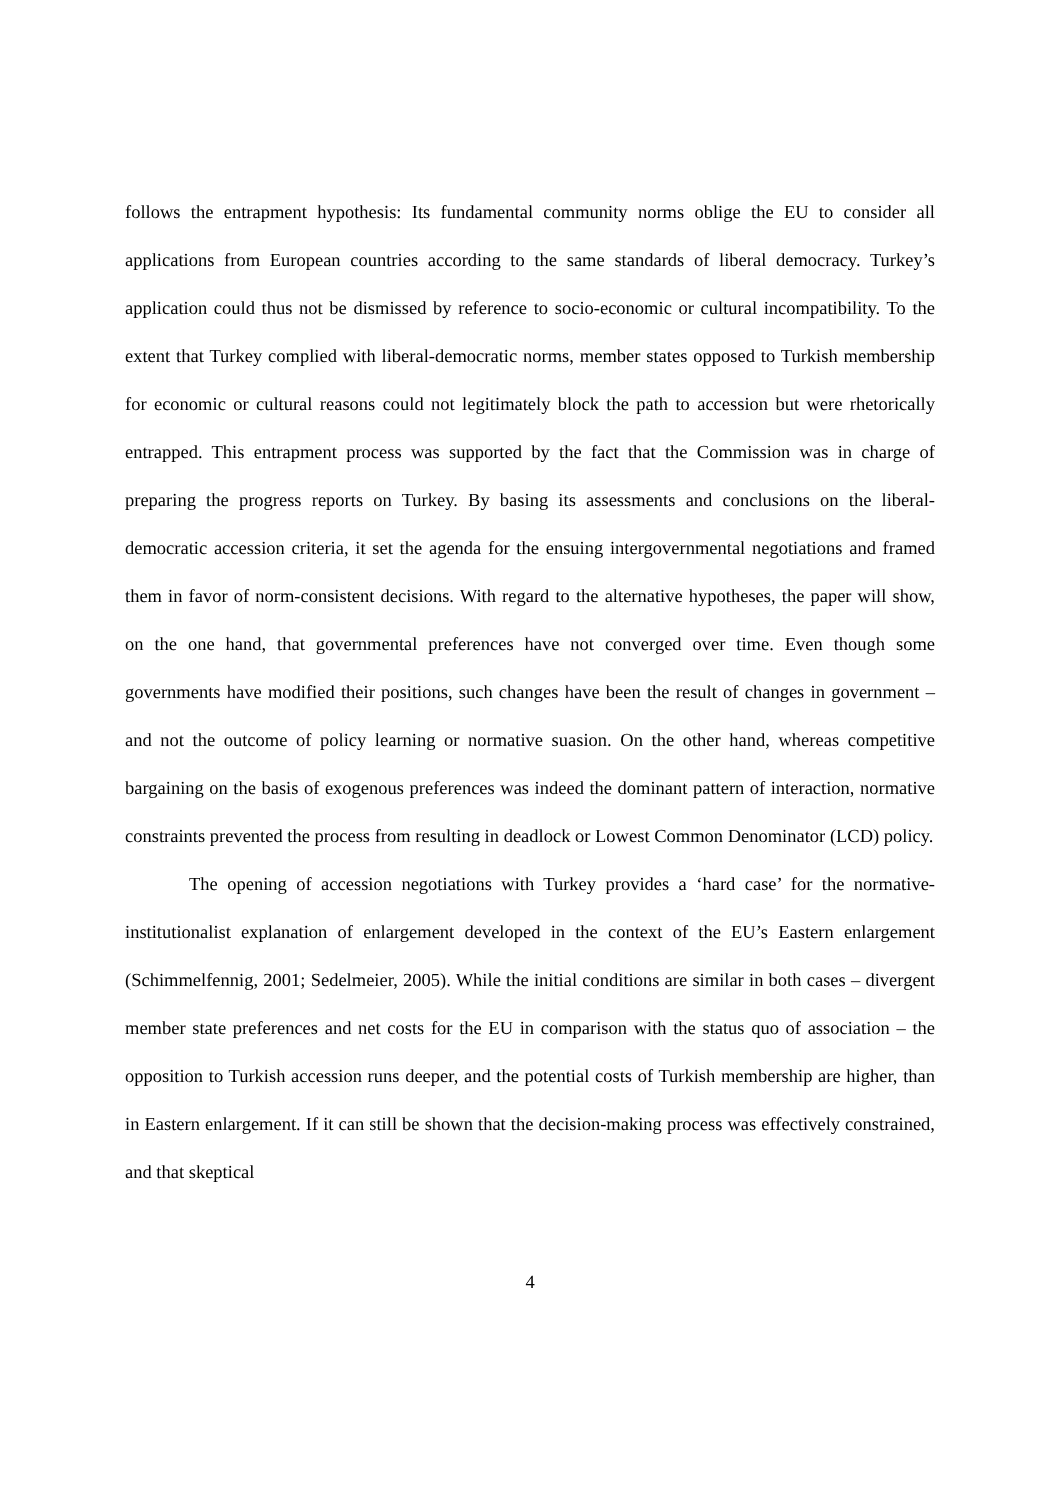follows the entrapment hypothesis: Its fundamental community norms oblige the EU to consider all applications from European countries according to the same standards of liberal democracy. Turkey’s application could thus not be dismissed by reference to socio-economic or cultural incompatibility. To the extent that Turkey complied with liberal-democratic norms, member states opposed to Turkish membership for economic or cultural reasons could not legitimately block the path to accession but were rhetorically entrapped. This entrapment process was supported by the fact that the Commission was in charge of preparing the progress reports on Turkey. By basing its assessments and conclusions on the liberal-democratic accession criteria, it set the agenda for the ensuing intergovernmental negotiations and framed them in favor of norm-consistent decisions. With regard to the alternative hypotheses, the paper will show, on the one hand, that governmental preferences have not converged over time. Even though some governments have modified their positions, such changes have been the result of changes in government – and not the outcome of policy learning or normative suasion. On the other hand, whereas competitive bargaining on the basis of exogenous preferences was indeed the dominant pattern of interaction, normative constraints prevented the process from resulting in deadlock or Lowest Common Denominator (LCD) policy.
The opening of accession negotiations with Turkey provides a ‘hard case’ for the normative-institutionalist explanation of enlargement developed in the context of the EU’s Eastern enlargement (Schimmelfennig, 2001; Sedelmeier, 2005). While the initial conditions are similar in both cases – divergent member state preferences and net costs for the EU in comparison with the status quo of association – the opposition to Turkish accession runs deeper, and the potential costs of Turkish membership are higher, than in Eastern enlargement. If it can still be shown that the decision-making process was effectively constrained, and that skeptical
4